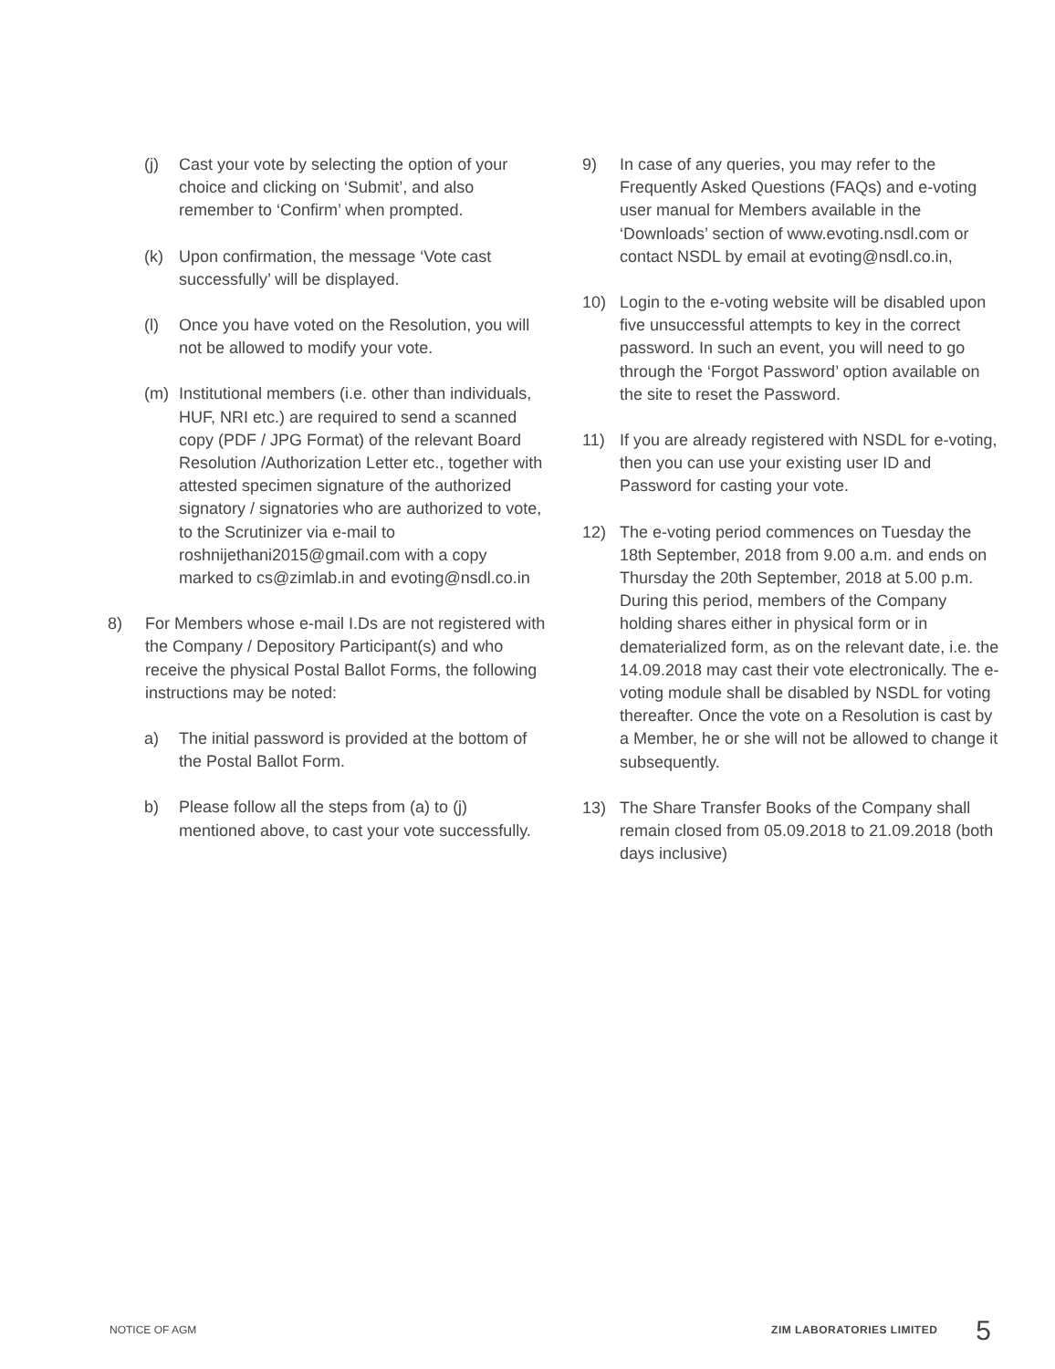(j) Cast your vote by selecting the option of your choice and clicking on ‘Submit’, and also remember to ‘Confirm’ when prompted.
(k) Upon confirmation, the message ‘Vote cast successfully’ will be displayed.
(l) Once you have voted on the Resolution, you will not be allowed to modify your vote.
(m) Institutional members (i.e. other than individuals, HUF, NRI etc.) are required to send a scanned copy (PDF / JPG Format) of the relevant Board Resolution /Authorization Letter etc., together with attested specimen signature of the authorized signatory / signatories who are authorized to vote, to the Scrutinizer via e-mail to roshnijethani2015@gmail.com with a copy marked to cs@zimlab.in and evoting@nsdl.co.in
8) For Members whose e-mail I.Ds are not registered with the Company / Depository Participant(s) and who receive the physical Postal Ballot Forms, the following instructions may be noted:
a) The initial password is provided at the bottom of the Postal Ballot Form.
b) Please follow all the steps from (a) to (j) mentioned above, to cast your vote successfully.
9) In case of any queries, you may refer to the Frequently Asked Questions (FAQs) and e-voting user manual for Members available in the ‘Downloads’ section of www.evoting.nsdl.com or contact NSDL by email at evoting@nsdl.co.in,
10) Login to the e-voting website will be disabled upon five unsuccessful attempts to key in the correct password. In such an event, you will need to go through the ‘Forgot Password’ option available on the site to reset the Password.
11) If you are already registered with NSDL for e-voting, then you can use your existing user ID and Password for casting your vote.
12) The e-voting period commences on Tuesday the 18th September, 2018 from 9.00 a.m. and ends on Thursday the 20th September, 2018 at 5.00 p.m. During this period, members of the Company holding shares either in physical form or in dematerialized form, as on the relevant date, i.e. the 14.09.2018 may cast their vote electronically. The e-voting module shall be disabled by NSDL for voting thereafter. Once the vote on a Resolution is cast by a Member, he or she will not be allowed to change it subsequently.
13) The Share Transfer Books of the Company shall remain closed from 05.09.2018 to 21.09.2018 (both days inclusive)
NOTICE OF AGM ZIM LABORATORIES LIMITED 5